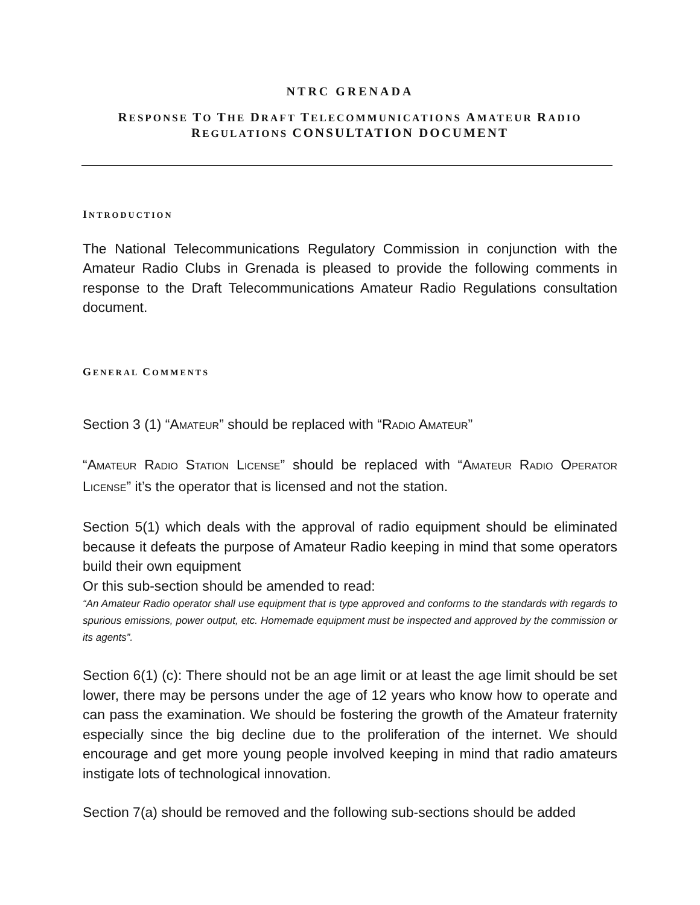NTRC GRENADA
RESPONSE TO THE DRAFT TELECOMMUNICATIONS AMATEUR RADIO REGULATIONS CONSULTATION DOCUMENT
INTRODUCTION
The National Telecommunications Regulatory Commission in conjunction with the Amateur Radio Clubs in Grenada is pleased to provide the following comments in response to the Draft Telecommunications Amateur Radio Regulations consultation document.
GENERAL COMMENTS
Section 3 (1) “AMATEUR” should be replaced with “RADIO AMATEUR”
“AMATEUR RADIO STATION LICENSE” should be replaced with “AMATEUR RADIO OPERATOR LICENSE” it’s the operator that is licensed and not the station.
Section 5(1) which deals with the approval of radio equipment should be eliminated because it defeats the purpose of Amateur Radio keeping in mind that some operators build their own equipment
Or this sub-section should be amended to read:
“An Amateur Radio operator shall use equipment that is type approved and conforms to the standards with regards to spurious emissions, power output, etc. Homemade equipment must be inspected and approved by the commission or its agents”.
Section 6(1) (c): There should not be an age limit or at least the age limit should be set lower, there may be persons under the age of 12 years who know how to operate and can pass the examination. We should be fostering the growth of the Amateur fraternity especially since the big decline due to the proliferation of the internet. We should encourage and get more young people involved keeping in mind that radio amateurs instigate lots of technological innovation.
Section 7(a) should be removed and the following sub-sections should be added